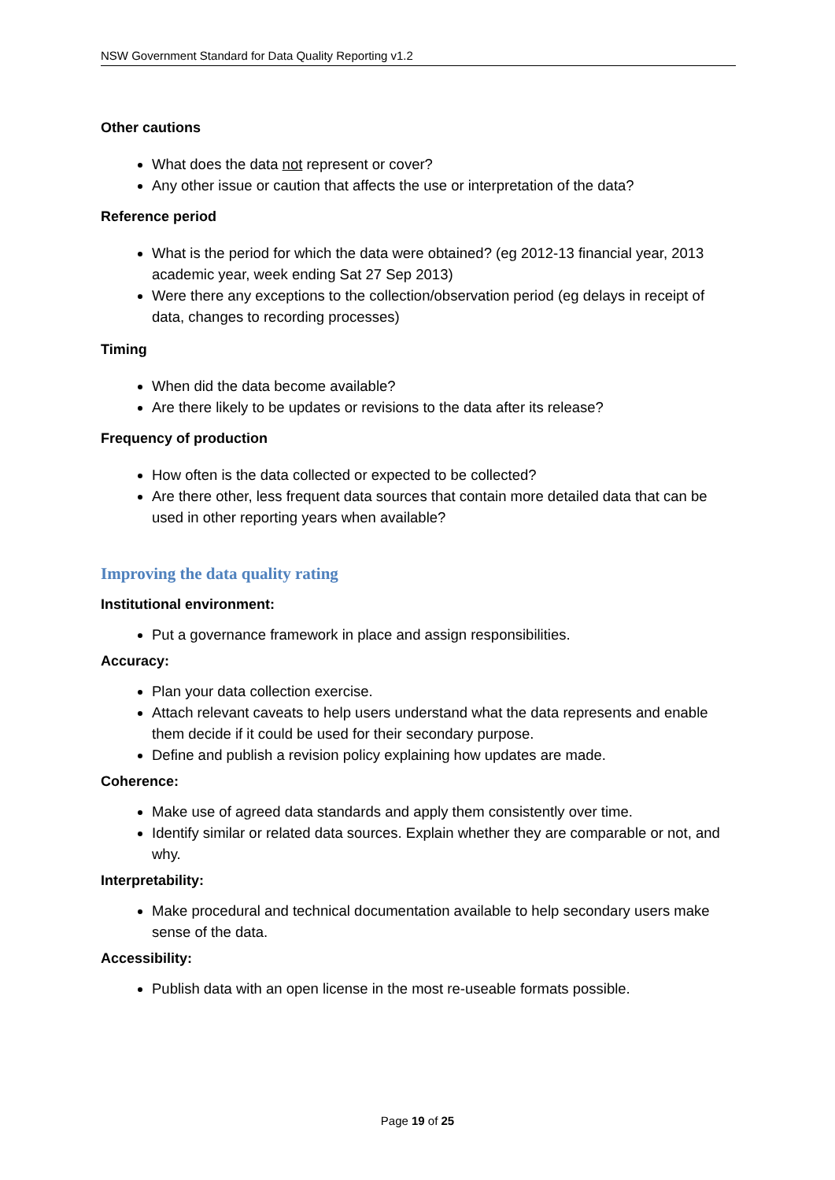NSW Government Standard for Data Quality Reporting v1.2
Other cautions
What does the data not represent or cover?
Any other issue or caution that affects the use or interpretation of the data?
Reference period
What is the period for which the data were obtained? (eg 2012-13 financial year, 2013 academic year, week ending Sat 27 Sep 2013)
Were there any exceptions to the collection/observation period (eg delays in receipt of data, changes to recording processes)
Timing
When did the data become available?
Are there likely to be updates or revisions to the data after its release?
Frequency of production
How often is the data collected or expected to be collected?
Are there other, less frequent data sources that contain more detailed data that can be used in other reporting years when available?
Improving the data quality rating
Institutional environment:
Put a governance framework in place and assign responsibilities.
Accuracy:
Plan your data collection exercise.
Attach relevant caveats to help users understand what the data represents and enable them decide if it could be used for their secondary purpose.
Define and publish a revision policy explaining how updates are made.
Coherence:
Make use of agreed data standards and apply them consistently over time.
Identify similar or related data sources. Explain whether they are comparable or not, and why.
Interpretability:
Make procedural and technical documentation available to help secondary users make sense of the data.
Accessibility:
Publish data with an open license in the most re-useable formats possible.
Page 19 of 25